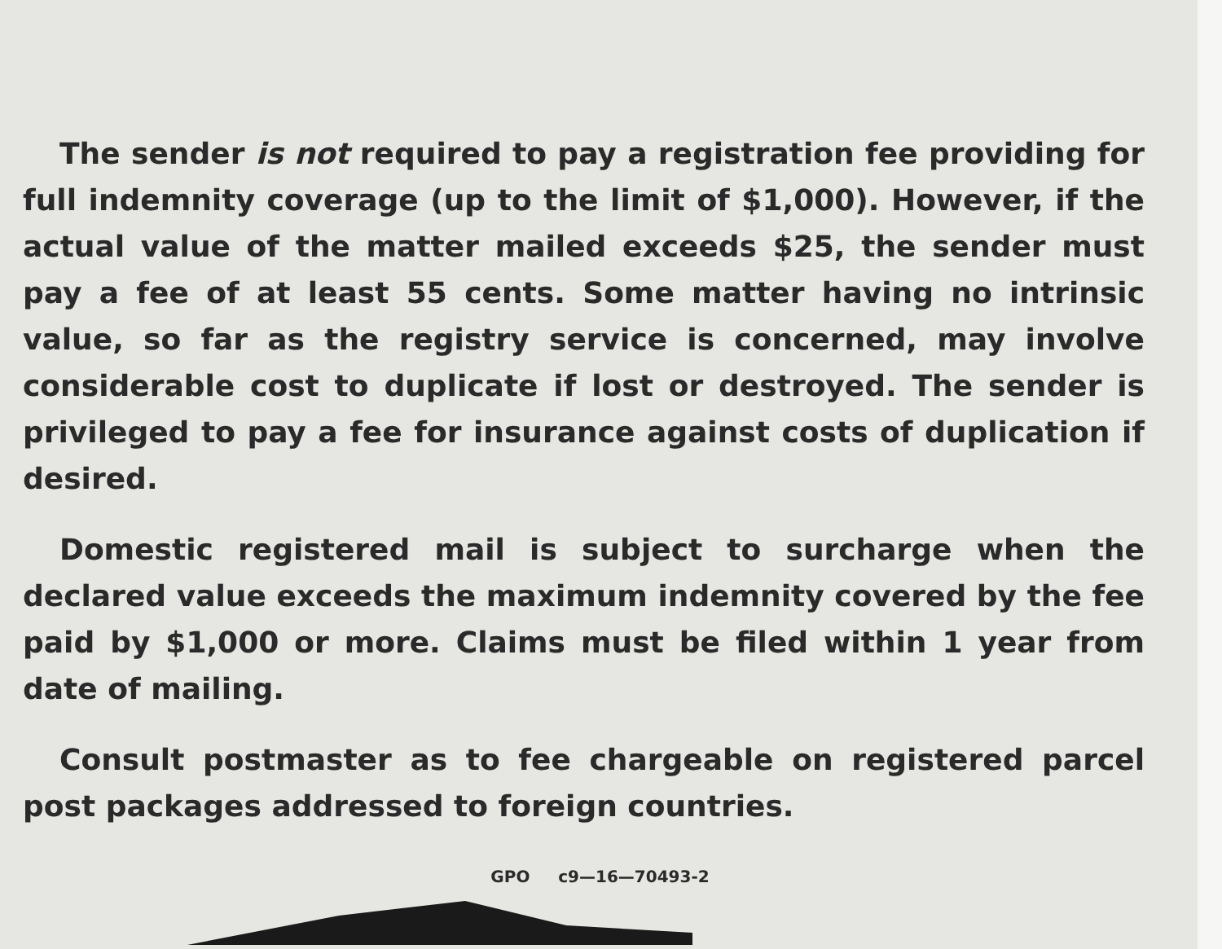The sender is not required to pay a registration fee providing for full indemnity coverage (up to the limit of $1,000). However, if the actual value of the matter mailed exceeds $25, the sender must pay a fee of at least 55 cents. Some matter having no intrinsic value, so far as the registry service is concerned, may involve considerable cost to duplicate if lost or destroyed. The sender is privileged to pay a fee for insurance against costs of duplication if desired.
Domestic registered mail is subject to surcharge when the declared value exceeds the maximum indemnity covered by the fee paid by $1,000 or more. Claims must be filed within 1 year from date of mailing.
Consult postmaster as to fee chargeable on registered parcel post packages addressed to foreign countries.
GPO c9—16—70493-2